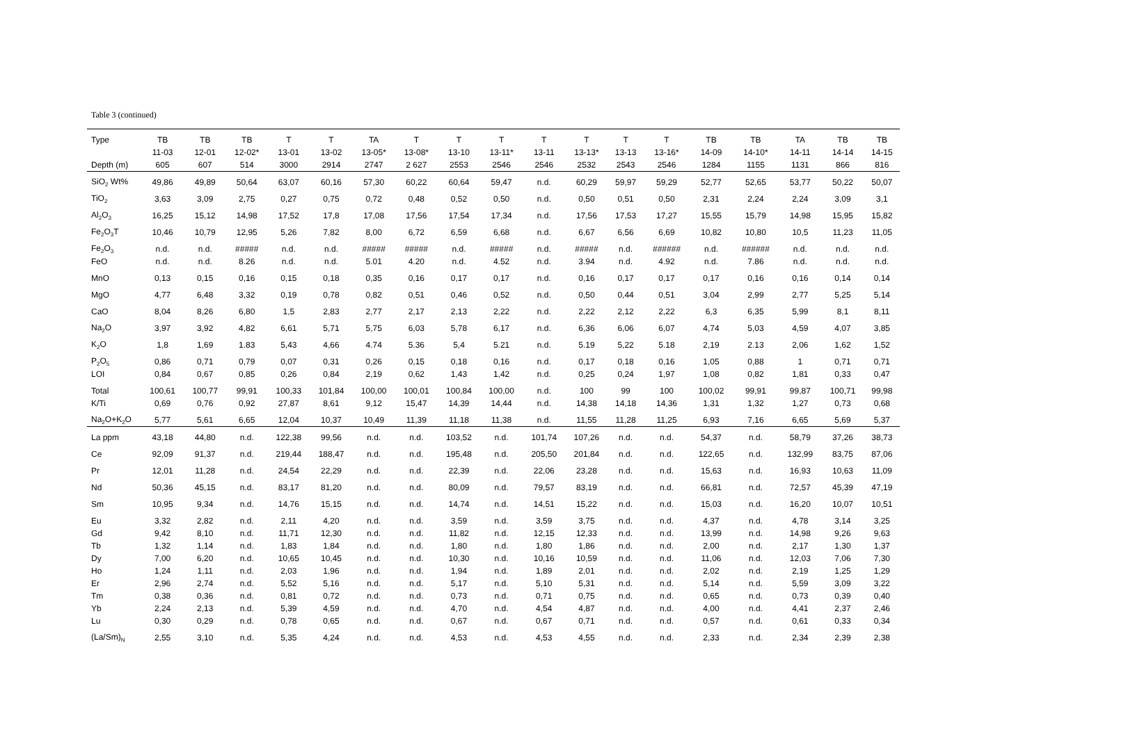Table 3 (continued)
| Type | TB | TB | TB | T | T | TA | T | T | T | T | T | T | T | TB | TB | TA | TB | TB |
| | 11-03 | 12-01 | 12-02* | 13-01 | 13-02 | 13-05* | 13-08* | 13-10 | 13-11* | 13-11 | 13-13* | 13-13 | 13-16* | 14-09 | 14-10* | 14-11 | 14-14 | 14-15 |
| Depth (m) | 605 | 607 | 514 | 3000 | 2914 | 2747 | 2 627 | 2553 | 2546 | 2546 | 2532 | 2543 | 2546 | 1284 | 1155 | 1131 | 866 | 816 |
| SiO<sub>2</sub> Wt% | 49,86 | 49,89 | 50,64 | 63,07 | 60,16 | 57,30 | 60,22 | 60,64 | 59,47 | n.d. | 60,29 | 59,97 | 59,29 | 52,77 | 52,65 | 53,77 | 50,22 | 50,07 |
| TiO<sub>2</sub> | 3,63 | 3,09 | 2,75 | 0,27 | 0,75 | 0,72 | 0,48 | 0,52 | 0,50 | n.d. | 0,50 | 0,51 | 0,50 | 2,31 | 2,24 | 2,24 | 3,09 | 3,1 |
| Al<sub>2</sub>O<sub>3</sub> | 16,25 | 15,12 | 14,98 | 17,52 | 17,8 | 17,08 | 17,56 | 17,54 | 17,34 | n.d. | 17,56 | 17,53 | 17,27 | 15,55 | 15,79 | 14,98 | 15,95 | 15,82 |
| Fe<sub>2</sub>O<sub>3</sub>T | 10,46 | 10,79 | 12,95 | 5,26 | 7,82 | 8,00 | 6,72 | 6,59 | 6,68 | n.d. | 6,67 | 6,56 | 6,69 | 10,82 | 10,80 | 10,5 | 11,23 | 11,05 |
| Fe<sub>2</sub>O<sub>3</sub> | n.d. | n.d. | ##### | n.d. | n.d. | ##### | ##### | n.d. | ##### | n.d. | ##### | n.d. | ###### | n.d. | ###### | n.d. | n.d. | n.d. |
| FeO | n.d. | n.d. | 8.26 | n.d. | n.d. | 5.01 | 4.20 | n.d. | 4.52 | n.d. | 3.94 | n.d. | 4.92 | n.d. | 7.86 | n.d. | n.d. | n.d. |
| MnO | 0,13 | 0,15 | 0,16 | 0,15 | 0,18 | 0,35 | 0,16 | 0,17 | 0,17 | n.d. | 0,16 | 0,17 | 0,17 | 0,17 | 0,16 | 0,16 | 0,14 | 0,14 |
| MgO | 4,77 | 6,48 | 3,32 | 0,19 | 0,78 | 0,82 | 0,51 | 0,46 | 0,52 | n.d. | 0,50 | 0,44 | 0,51 | 3,04 | 2,99 | 2,77 | 5,25 | 5,14 |
| CaO | 8,04 | 8,26 | 6,80 | 1,5 | 2,83 | 2,77 | 2,17 | 2,13 | 2,22 | n.d. | 2,22 | 2,12 | 2,22 | 6,3 | 6,35 | 5,99 | 8,1 | 8,11 |
| Na<sub>2</sub>O | 3,97 | 3,92 | 4,82 | 6,61 | 5,71 | 5,75 | 6,03 | 5,78 | 6,17 | n.d. | 6,36 | 6,06 | 6,07 | 4,74 | 5,03 | 4,59 | 4,07 | 3,85 |
| K<sub>2</sub>O | 1,8 | 1,69 | 1.83 | 5,43 | 4,66 | 4.74 | 5.36 | 5,4 | 5.21 | n.d. | 5.19 | 5,22 | 5.18 | 2,19 | 2.13 | 2,06 | 1,62 | 1,52 |
| P<sub>2</sub>O<sub>5</sub> | 0,86 | 0,71 | 0,79 | 0,07 | 0,31 | 0,26 | 0,15 | 0,18 | 0,16 | n.d. | 0,17 | 0,18 | 0,16 | 1,05 | 0,88 | 1 | 0,71 | 0,71 |
| LOI | 0,84 | 0,67 | 0,85 | 0,26 | 0,84 | 2,19 | 0,62 | 1,43 | 1,42 | n.d. | 0,25 | 0,24 | 1,97 | 1,08 | 0,82 | 1,81 | 0,33 | 0,47 |
| Total | 100,61 | 100,77 | 99,91 | 100,33 | 101,84 | 100,00 | 100,01 | 100,84 | 100,00 | n.d. | 100 | 99 | 100 | 100,02 | 99,91 | 99,87 | 100,71 | 99,98 |
| K/Ti | 0,69 | 0,76 | 0,92 | 27,87 | 8,61 | 9,12 | 15,47 | 14,39 | 14,44 | n.d. | 14,38 | 14,18 | 14,36 | 1,31 | 1,32 | 1,27 | 0,73 | 0,68 |
| Na<sub>2</sub>O+K<sub>2</sub>O | 5,77 | 5,61 | 6,65 | 12,04 | 10,37 | 10,49 | 11,39 | 11,18 | 11,38 | n.d. | 11,55 | 11,28 | 11,25 | 6,93 | 7,16 | 6,65 | 5,69 | 5,37 |
| La ppm | 43,18 | 44,80 | n.d. | 122,38 | 99,56 | n.d. | n.d. | 103,52 | n.d. | 101,74 | 107,26 | n.d. | n.d. | 54,37 | n.d. | 58,79 | 37,26 | 38,73 |
| Ce | 92,09 | 91,37 | n.d. | 219,44 | 188,47 | n.d. | n.d. | 195,48 | n.d. | 205,50 | 201,84 | n.d. | n.d. | 122,65 | n.d. | 132,99 | 83,75 | 87,06 |
| Pr | 12,01 | 11,28 | n.d. | 24,54 | 22,29 | n.d. | n.d. | 22,39 | n.d. | 22,06 | 23,28 | n.d. | n.d. | 15,63 | n.d. | 16,93 | 10,63 | 11,09 |
| Nd | 50,36 | 45,15 | n.d. | 83,17 | 81,20 | n.d. | n.d. | 80,09 | n.d. | 79,57 | 83,19 | n.d. | n.d. | 66,81 | n.d. | 72,57 | 45,39 | 47,19 |
| Sm | 10,95 | 9,34 | n.d. | 14,76 | 15,15 | n.d. | n.d. | 14,74 | n.d. | 14,51 | 15,22 | n.d. | n.d. | 15,03 | n.d. | 16,20 | 10,07 | 10,51 |
| Eu | 3,32 | 2,82 | n.d. | 2,11 | 4,20 | n.d. | n.d. | 3,59 | n.d. | 3,59 | 3,75 | n.d. | n.d. | 4,37 | n.d. | 4,78 | 3,14 | 3,25 |
| Gd | 9,42 | 8,10 | n.d. | 11,71 | 12,30 | n.d. | n.d. | 11,82 | n.d. | 12,15 | 12,33 | n.d. | n.d. | 13,99 | n.d. | 14,98 | 9,26 | 9,63 |
| Tb | 1,32 | 1,14 | n.d. | 1,83 | 1,84 | n.d. | n.d. | 1,80 | n.d. | 1,80 | 1,86 | n.d. | n.d. | 2,00 | n.d. | 2,17 | 1,30 | 1,37 |
| Dy | 7,00 | 6,20 | n.d. | 10,65 | 10,45 | n.d. | n.d. | 10,30 | n.d. | 10,16 | 10,59 | n.d. | n.d. | 11,06 | n.d. | 12,03 | 7,06 | 7,30 |
| Ho | 1,24 | 1,11 | n.d. | 2,03 | 1,96 | n.d. | n.d. | 1,94 | n.d. | 1,89 | 2,01 | n.d. | n.d. | 2,02 | n.d. | 2,19 | 1,25 | 1,29 |
| Er | 2,96 | 2,74 | n.d. | 5,52 | 5,16 | n.d. | n.d. | 5,17 | n.d. | 5,10 | 5,31 | n.d. | n.d. | 5,14 | n.d. | 5,59 | 3,09 | 3,22 |
| Tm | 0,38 | 0,36 | n.d. | 0,81 | 0,72 | n.d. | n.d. | 0,73 | n.d. | 0,71 | 0,75 | n.d. | n.d. | 0,65 | n.d. | 0,73 | 0,39 | 0,40 |
| Yb | 2,24 | 2,13 | n.d. | 5,39 | 4,59 | n.d. | n.d. | 4,70 | n.d. | 4,54 | 4,87 | n.d. | n.d. | 4,00 | n.d. | 4,41 | 2,37 | 2,46 |
| Lu | 0,30 | 0,29 | n.d. | 0,78 | 0,65 | n.d. | n.d. | 0,67 | n.d. | 0,67 | 0,71 | n.d. | n.d. | 0,57 | n.d. | 0,61 | 0,33 | 0,34 |
| (La/Sm)<sub>N</sub> | 2,55 | 3,10 | n.d. | 5,35 | 4,24 | n.d. | n.d. | 4,53 | n.d. | 4,53 | 4,55 | n.d. | n.d. | 2,33 | n.d. | 2,34 | 2,39 | 2,38 |